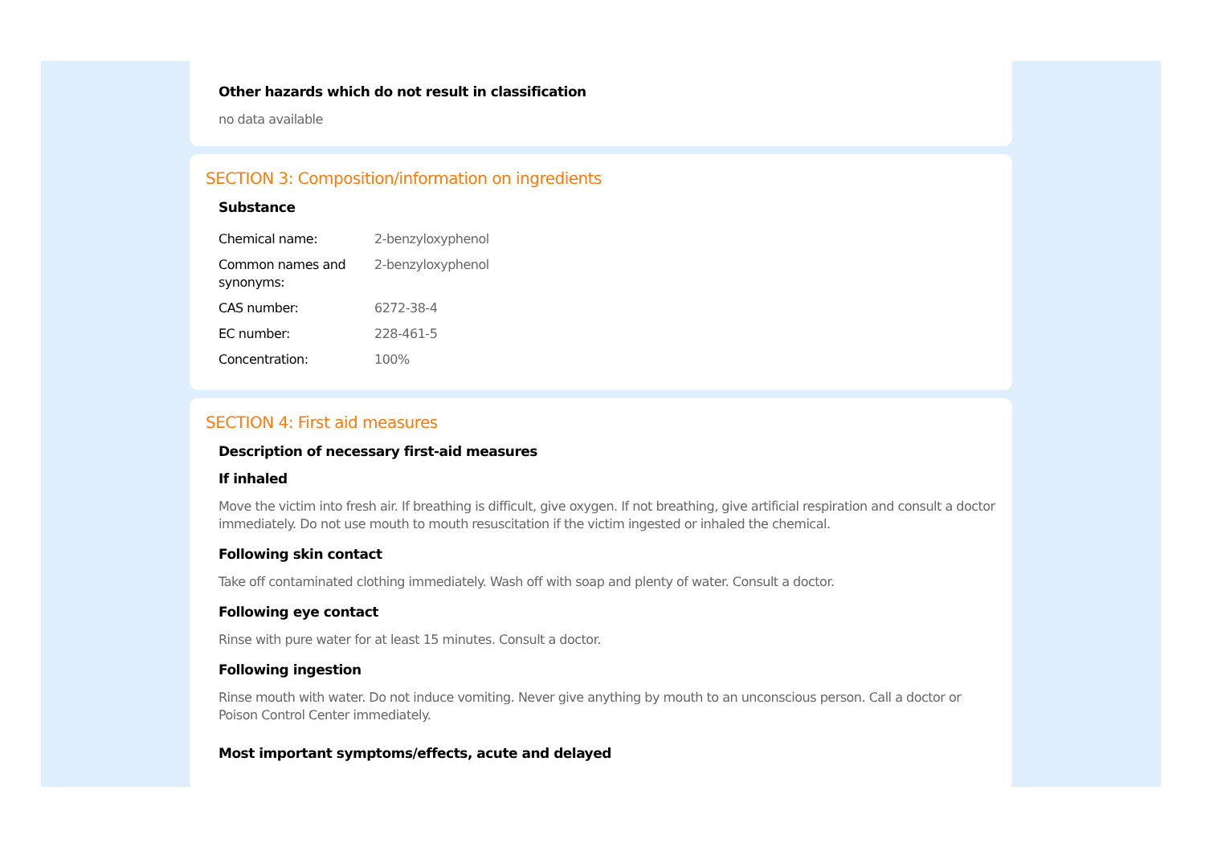Other hazards which do not result in classification
no data available
SECTION 3: Composition/information on ingredients
Substance
| Chemical name: | 2-benzyloxyphenol |
| Common names and synonyms: | 2-benzyloxyphenol |
| CAS number: | 6272-38-4 |
| EC number: | 228-461-5 |
| Concentration: | 100% |
SECTION 4: First aid measures
Description of necessary first-aid measures
If inhaled
Move the victim into fresh air. If breathing is difficult, give oxygen. If not breathing, give artificial respiration and consult a doctor immediately. Do not use mouth to mouth resuscitation if the victim ingested or inhaled the chemical.
Following skin contact
Take off contaminated clothing immediately. Wash off with soap and plenty of water. Consult a doctor.
Following eye contact
Rinse with pure water for at least 15 minutes. Consult a doctor.
Following ingestion
Rinse mouth with water. Do not induce vomiting. Never give anything by mouth to an unconscious person. Call a doctor or Poison Control Center immediately.
Most important symptoms/effects, acute and delayed